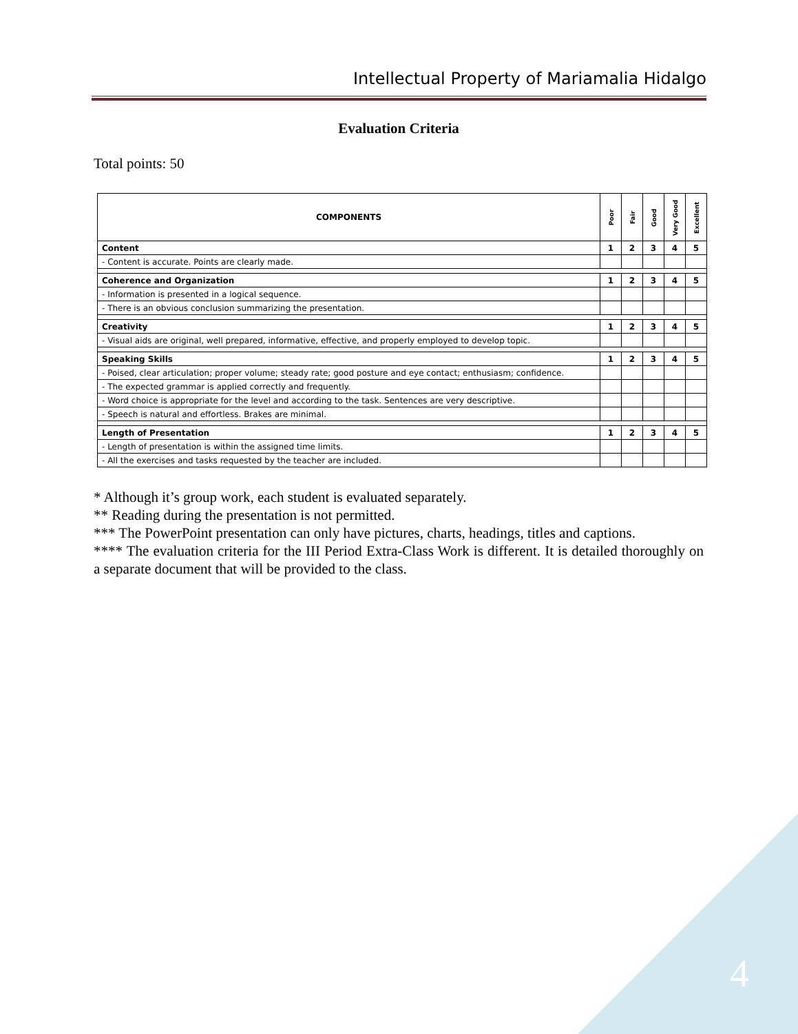Intellectual Property of Mariamalia Hidalgo
4
Evaluation Criteria
Total points: 50
| COMPONENTS | Poor | Fair | Good | Very Good | Excellent |
| --- | --- | --- | --- | --- | --- |
| Content | 1 | 2 | 3 | 4 | 5 |
| - Content is accurate. Points are clearly made. | | | | | |
| Coherence and Organization | 1 | 2 | 3 | 4 | 5 |
| - Information is presented in a logical sequence. | | | | | |
| - There is an obvious conclusion summarizing the presentation. | | | | | |
| Creativity | 1 | 2 | 3 | 4 | 5 |
| - Visual aids are original, well prepared, informative, effective, and properly employed to develop topic. | | | | | |
| Speaking Skills | 1 | 2 | 3 | 4 | 5 |
| - Poised, clear articulation; proper volume; steady rate; good posture and eye contact; enthusiasm; confidence. | | | | | |
| - The expected grammar is applied correctly and frequently. | | | | | |
| - Word choice is appropriate for the level and according to the task. Sentences are very descriptive. | | | | | |
| - Speech is natural and effortless. Brakes are minimal. | | | | | |
| Length of Presentation | 1 | 2 | 3 | 4 | 5 |
| - Length of presentation is within the assigned time limits. | | | | | |
| - All the exercises and tasks requested by the teacher are included. | | | | | |
* Although it’s group work, each student is evaluated separately.
** Reading during the presentation is not permitted.
*** The PowerPoint presentation can only have pictures, charts, headings, titles and captions.
**** The evaluation criteria for the III Period Extra-Class Work is different. It is detailed thoroughly on a separate document that will be provided to the class.